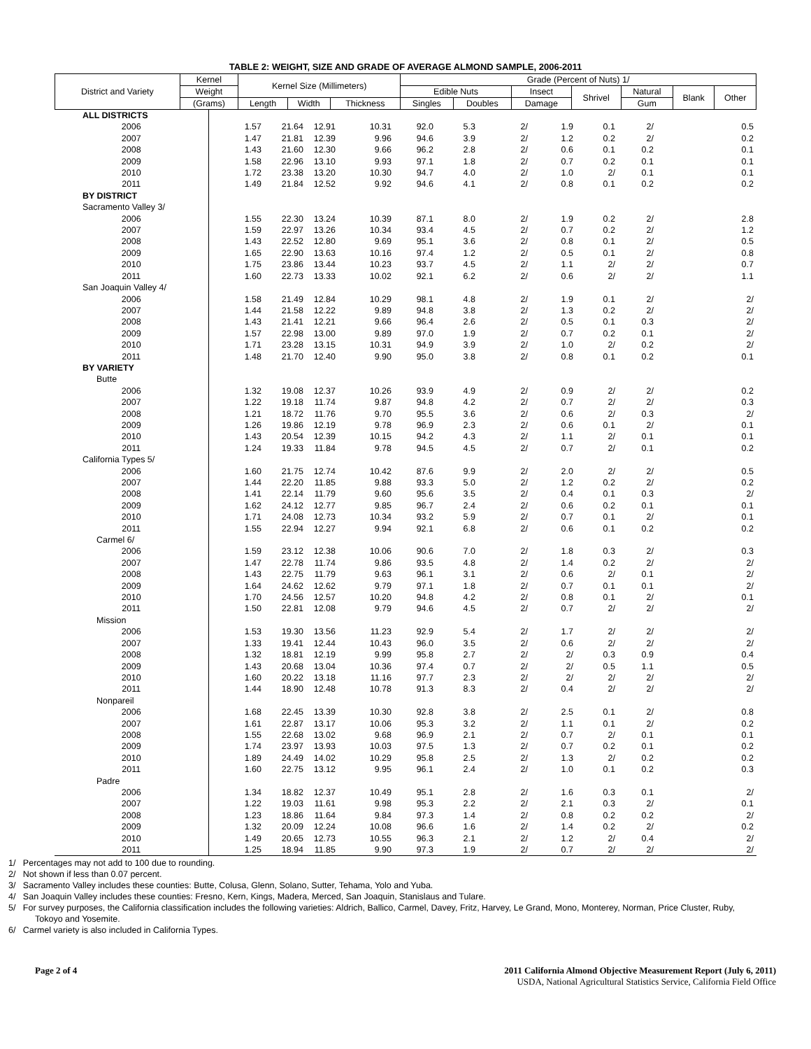TABLE 2: WEIGHT, SIZE AND GRADE OF AVERAGE ALMOND SAMPLE, 2006-2011
| District and Variety | Kernel | Kernel Size (Millimeters) | | | Grade (Percent of Nuts) 1/ | | | | | | |
| --- | --- | --- | --- | --- | --- | --- | --- | --- | --- | --- | --- |
| | Weight | | | | Edible Nuts | | Insect | Shrivel | Natural | Blank | Other |
| | (Grams) | Length | Width | Thickness | Singles | Doubles | Damage | | Gum | | |
| ALL DISTRICTS | | | | | | | | | | | |
| 2006 | 1.57 | 21.64 | 12.91 | 10.31 | 92.0 | 5.3 | 2/ | 1.9 | 0.1 | 2/ | 0.5 |
| 2007 | 1.47 | 21.81 | 12.39 | 9.96 | 94.6 | 3.9 | 2/ | 1.2 | 0.2 | 2/ | 0.2 |
| 2008 | 1.43 | 21.60 | 12.30 | 9.66 | 96.2 | 2.8 | 2/ | 0.6 | 0.1 | 0.2 | 0.1 |
| 2009 | 1.58 | 22.96 | 13.10 | 9.93 | 97.1 | 1.8 | 2/ | 0.7 | 0.2 | 0.1 | 0.1 |
| 2010 | 1.72 | 23.38 | 13.20 | 10.30 | 94.7 | 4.0 | 2/ | 1.0 | 2/ | 0.1 | 0.1 |
| 2011 | 1.49 | 21.84 | 12.52 | 9.92 | 94.6 | 4.1 | 2/ | 0.8 | 0.1 | 0.2 | 0.2 |
| BY DISTRICT | | | | | | | | | | | |
| Sacramento Valley 3/ | | | | | | | | | | | |
| 2006 | 1.55 | 22.30 | 13.24 | 10.39 | 87.1 | 8.0 | 2/ | 1.9 | 0.2 | 2/ | 2.8 |
| 2007 | 1.59 | 22.97 | 13.26 | 10.34 | 93.4 | 4.5 | 2/ | 0.7 | 0.2 | 2/ | 1.2 |
| 2008 | 1.43 | 22.52 | 12.80 | 9.69 | 95.1 | 3.6 | 2/ | 0.8 | 0.1 | 2/ | 0.5 |
| 2009 | 1.65 | 22.90 | 13.63 | 10.16 | 97.4 | 1.2 | 2/ | 0.5 | 0.1 | 2/ | 0.8 |
| 2010 | 1.75 | 23.86 | 13.44 | 10.23 | 93.7 | 4.5 | 2/ | 1.1 | 2/ | 2/ | 0.7 |
| 2011 | 1.60 | 22.73 | 13.33 | 10.02 | 92.1 | 6.2 | 2/ | 0.6 | 2/ | 2/ | 1.1 |
| San Joaquin Valley 4/ | | | | | | | | | | | |
| 2006 | 1.58 | 21.49 | 12.84 | 10.29 | 98.1 | 4.8 | 2/ | 1.9 | 0.1 | 2/ | 2/ |
| 2007 | 1.44 | 21.58 | 12.22 | 9.89 | 94.8 | 3.8 | 2/ | 1.3 | 0.2 | 2/ | 2/ |
| 2008 | 1.43 | 21.41 | 12.21 | 9.66 | 96.4 | 2.6 | 2/ | 0.5 | 0.1 | 0.3 | 2/ |
| 2009 | 1.57 | 22.98 | 13.00 | 9.89 | 97.0 | 1.9 | 2/ | 0.7 | 0.2 | 0.1 | 2/ |
| 2010 | 1.71 | 23.28 | 13.15 | 10.31 | 94.9 | 3.9 | 2/ | 1.0 | 2/ | 0.2 | 2/ |
| 2011 | 1.48 | 21.70 | 12.40 | 9.90 | 95.0 | 3.8 | 2/ | 0.8 | 0.1 | 0.2 | 0.1 |
| BY VARIETY | | | | | | | | | | | |
| Butte | | | | | | | | | | | |
| 2006 | 1.32 | 19.08 | 12.37 | 10.26 | 93.9 | 4.9 | 2/ | 0.9 | 2/ | 2/ | 0.2 |
| 2007 | 1.22 | 19.18 | 11.74 | 9.87 | 94.8 | 4.2 | 2/ | 0.7 | 2/ | 2/ | 0.3 |
| 2008 | 1.21 | 18.72 | 11.76 | 9.70 | 95.5 | 3.6 | 2/ | 0.6 | 2/ | 0.3 | 2/ |
| 2009 | 1.26 | 19.86 | 12.19 | 9.78 | 96.9 | 2.3 | 2/ | 0.6 | 0.1 | 2/ | 0.1 |
| 2010 | 1.43 | 20.54 | 12.39 | 10.15 | 94.2 | 4.3 | 2/ | 1.1 | 2/ | 0.1 | 0.1 |
| 2011 | 1.24 | 19.33 | 11.84 | 9.78 | 94.5 | 4.5 | 2/ | 0.7 | 2/ | 0.1 | 0.2 |
| California Types 5/ | | | | | | | | | | | |
| 2006 | 1.60 | 21.75 | 12.74 | 10.42 | 87.6 | 9.9 | 2/ | 2.0 | 2/ | 2/ | 0.5 |
| 2007 | 1.44 | 22.20 | 11.85 | 9.88 | 93.3 | 5.0 | 2/ | 1.2 | 0.2 | 2/ | 0.2 |
| 2008 | 1.41 | 22.14 | 11.79 | 9.60 | 95.6 | 3.5 | 2/ | 0.4 | 0.1 | 0.3 | 2/ |
| 2009 | 1.62 | 24.12 | 12.77 | 9.85 | 96.7 | 2.4 | 2/ | 0.6 | 0.2 | 0.1 | 0.1 |
| 2010 | 1.71 | 24.08 | 12.73 | 10.34 | 93.2 | 5.9 | 2/ | 0.7 | 0.1 | 2/ | 0.1 |
| 2011 | 1.55 | 22.94 | 12.27 | 9.94 | 92.1 | 6.8 | 2/ | 0.6 | 0.1 | 0.2 | 0.2 |
| Carmel 6/ | | | | | | | | | | | |
| 2006 | 1.59 | 23.12 | 12.38 | 10.06 | 90.6 | 7.0 | 2/ | 1.8 | 0.3 | 2/ | 0.3 |
| 2007 | 1.47 | 22.78 | 11.74 | 9.86 | 93.5 | 4.8 | 2/ | 1.4 | 0.2 | 2/ | 2/ |
| 2008 | 1.43 | 22.75 | 11.79 | 9.63 | 96.1 | 3.1 | 2/ | 0.6 | 2/ | 0.1 | 2/ |
| 2009 | 1.64 | 24.62 | 12.62 | 9.79 | 97.1 | 1.8 | 2/ | 0.7 | 0.1 | 0.1 | 2/ |
| 2010 | 1.70 | 24.56 | 12.57 | 10.20 | 94.8 | 4.2 | 2/ | 0.8 | 0.1 | 2/ | 0.1 |
| 2011 | 1.50 | 22.81 | 12.08 | 9.79 | 94.6 | 4.5 | 2/ | 0.7 | 2/ | 2/ | 2/ |
| Mission | | | | | | | | | | | |
| 2006 | 1.53 | 19.30 | 13.56 | 11.23 | 92.9 | 5.4 | 2/ | 1.7 | 2/ | 2/ | 2/ |
| 2007 | 1.33 | 19.41 | 12.44 | 10.43 | 96.0 | 3.5 | 2/ | 0.6 | 2/ | 2/ | 2/ |
| 2008 | 1.32 | 18.81 | 12.19 | 9.99 | 95.8 | 2.7 | 2/ | 2/ | 0.3 | 0.9 | 0.4 |
| 2009 | 1.43 | 20.68 | 13.04 | 10.36 | 97.4 | 0.7 | 2/ | 2/ | 0.5 | 1.1 | 0.5 |
| 2010 | 1.60 | 20.22 | 13.18 | 11.16 | 97.7 | 2.3 | 2/ | 2/ | 2/ | 2/ | 2/ |
| 2011 | 1.44 | 18.90 | 12.48 | 10.78 | 91.3 | 8.3 | 2/ | 0.4 | 2/ | 2/ | 2/ |
| Nonpareil | | | | | | | | | | | |
| 2006 | 1.68 | 22.45 | 13.39 | 10.30 | 92.8 | 3.8 | 2/ | 2.5 | 0.1 | 2/ | 0.8 |
| 2007 | 1.61 | 22.87 | 13.17 | 10.06 | 95.3 | 3.2 | 2/ | 1.1 | 0.1 | 2/ | 0.2 |
| 2008 | 1.55 | 22.68 | 13.02 | 9.68 | 96.9 | 2.1 | 2/ | 0.7 | 2/ | 0.1 | 0.1 |
| 2009 | 1.74 | 23.97 | 13.93 | 10.03 | 97.5 | 1.3 | 2/ | 0.7 | 0.2 | 0.1 | 0.2 |
| 2010 | 1.89 | 24.49 | 14.02 | 10.29 | 95.8 | 2.5 | 2/ | 1.3 | 2/ | 0.2 | 0.2 |
| 2011 | 1.60 | 22.75 | 13.12 | 9.95 | 96.1 | 2.4 | 2/ | 1.0 | 0.1 | 0.2 | 0.3 |
| Padre | | | | | | | | | | | |
| 2006 | 1.34 | 18.82 | 12.37 | 10.49 | 95.1 | 2.8 | 2/ | 1.6 | 0.3 | 0.1 | 2/ |
| 2007 | 1.22 | 19.03 | 11.61 | 9.98 | 95.3 | 2.2 | 2/ | 2.1 | 0.3 | 2/ | 0.1 |
| 2008 | 1.23 | 18.86 | 11.64 | 9.84 | 97.3 | 1.4 | 2/ | 0.8 | 0.2 | 0.2 | 2/ |
| 2009 | 1.32 | 20.09 | 12.24 | 10.08 | 96.6 | 1.6 | 2/ | 1.4 | 0.2 | 2/ | 0.2 |
| 2010 | 1.49 | 20.65 | 12.73 | 10.55 | 96.3 | 2.1 | 2/ | 1.2 | 2/ | 0.4 | 2/ |
| 2011 | 1.25 | 18.94 | 11.85 | 9.90 | 97.3 | 1.9 | 2/ | 0.7 | 2/ | 2/ | 2/ |
1/ Percentages may not add to 100 due to rounding.
2/ Not shown if less than 0.07 percent.
3/ Sacramento Valley includes these counties: Butte, Colusa, Glenn, Solano, Sutter, Tehama, Yolo and Yuba.
4/ San Joaquin Valley includes these counties: Fresno, Kern, Kings, Madera, Merced, San Joaquin, Stanislaus and Tulare.
5/ For survey purposes, the California classification includes the following varieties: Aldrich, Ballico, Carmel, Davey, Fritz, Harvey, Le Grand, Mono, Monterey, Norman, Price Cluster, Ruby, Tokoyo and Yosemite.
6/ Carmel variety is also included in California Types.
Page 2 of 4 2011 California Almond Objective Measurement Report (July 6, 2011)
USDA, National Agricultural Statistics Service, California Field Office